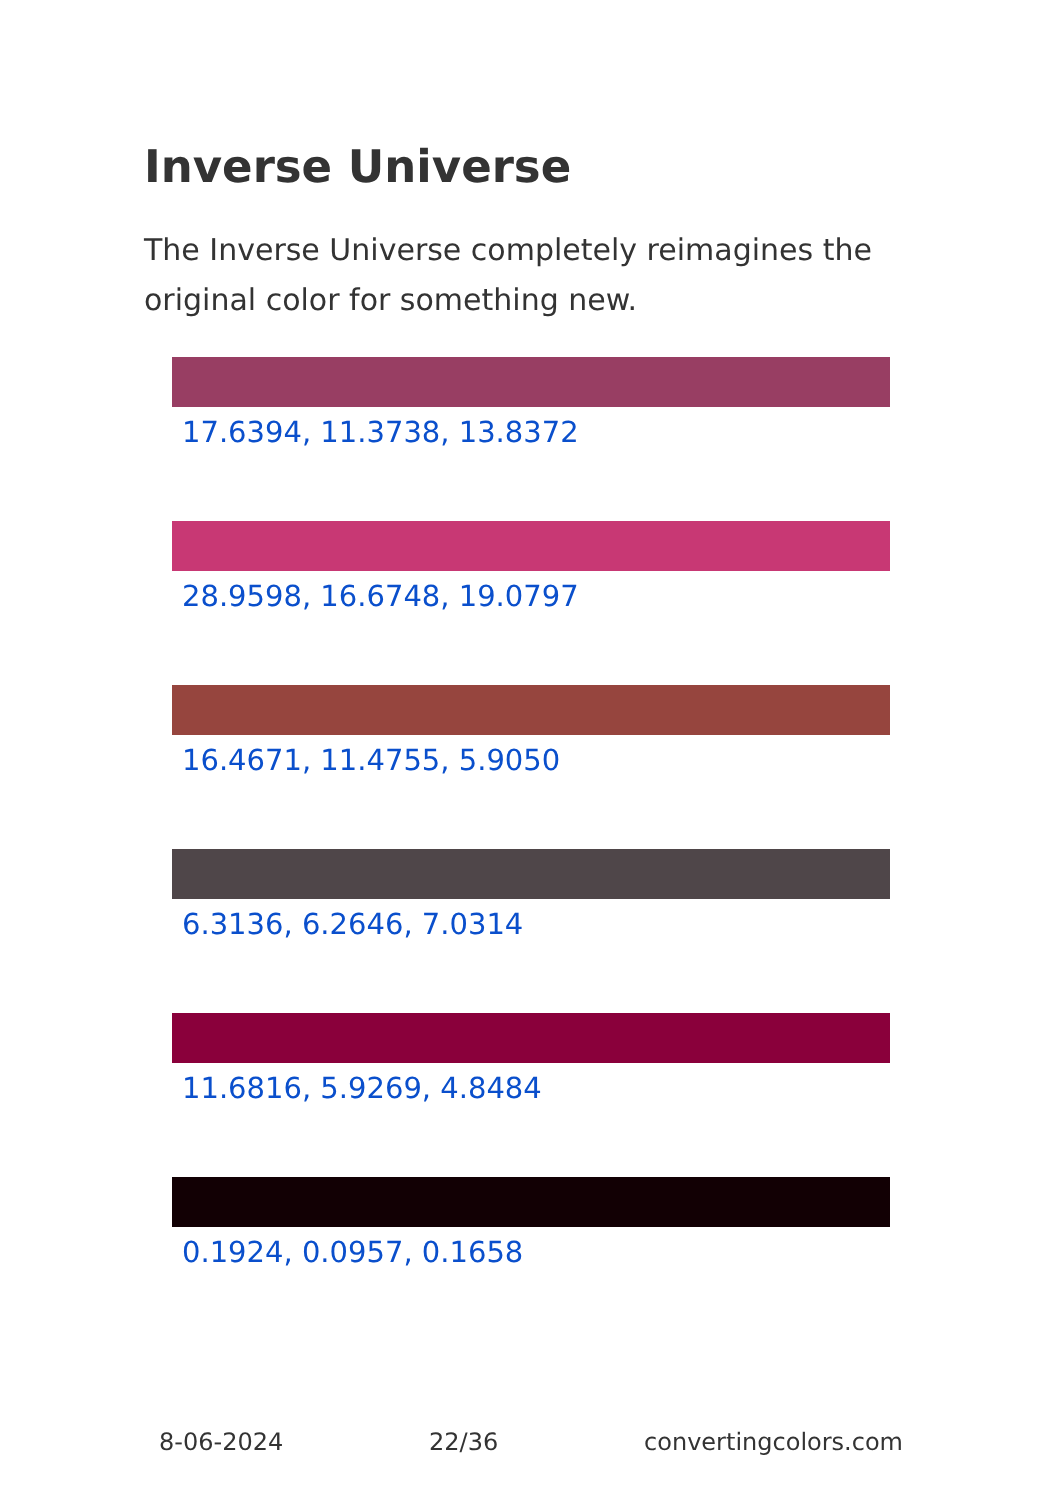Inverse Universe
The Inverse Universe completely reimagines the original color for something new.
17.6394, 11.3738, 13.8372
28.9598, 16.6748, 19.0797
16.4671, 11.4755, 5.9050
6.3136, 6.2646, 7.0314
11.6816, 5.9269, 4.8484
0.1924, 0.0957, 0.1658
8-06-2024 22/36 convertingcolors.com